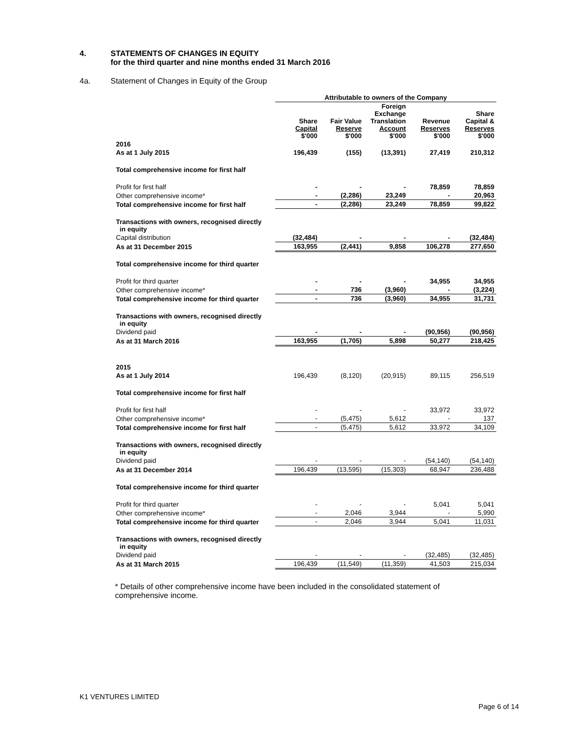4. STATEMENTS OF CHANGES IN EQUITY
for the third quarter and nine months ended 31 March 2016
4a. Statement of Changes in Equity of the Group
| | Attributable to owners of the Company | | | | |
| --- | --- | --- | --- | --- | --- |
| | Share Capital $'000 | Fair Value Reserve $'000 | Foreign Exchange Translation Account $'000 | Revenue Reserves $'000 | Share Capital & Reserves $'000 |
| 2016 | | | | | |
| As at 1 July 2015 | 196,439 | (155) | (13,391) | 27,419 | 210,312 |
| Total comprehensive income for first half | | | | | |
| Profit for first half | - | - | - | 78,859 | 78,859 |
| Other comprehensive income* | - | (2,286) | 23,249 | - | 20,963 |
| Total comprehensive income for first half | - | (2,286) | 23,249 | 78,859 | 99,822 |
| Transactions with owners, recognised directly in equity | | | | | |
| Capital distribution | (32,484) | - | - | - | (32,484) |
| As at 31 December 2015 | 163,955 | (2,441) | 9,858 | 106,278 | 277,650 |
| Total comprehensive income for third quarter | | | | | |
| Profit for third quarter | - | - | - | 34,955 | 34,955 |
| Other comprehensive income* | - | 736 | (3,960) | - | (3,224) |
| Total comprehensive income for third quarter | - | 736 | (3,960) | 34,955 | 31,731 |
| Transactions with owners, recognised directly in equity | | | | | |
| Dividend paid | - | - | - | (90,956) | (90,956) |
| As at 31 March 2016 | 163,955 | (1,705) | 5,898 | 50,277 | 218,425 |
| 2015 | | | | | |
| As at 1 July 2014 | 196,439 | (8,120) | (20,915) | 89,115 | 256,519 |
| Total comprehensive income for first half | | | | | |
| Profit for first half | - | - | - | 33,972 | 33,972 |
| Other comprehensive income* | - | (5,475) | 5,612 | - | 137 |
| Total comprehensive income for first half | - | (5,475) | 5,612 | 33,972 | 34,109 |
| Transactions with owners, recognised directly in equity | | | | | |
| Dividend paid | - | - | - | (54,140) | (54,140) |
| As at 31 December 2014 | 196,439 | (13,595) | (15,303) | 68,947 | 236,488 |
| Total comprehensive income for third quarter | | | | | |
| Profit for third quarter | - | - | - | 5,041 | 5,041 |
| Other comprehensive income* | - | 2,046 | 3,944 | - | 5,990 |
| Total comprehensive income for third quarter | - | 2,046 | 3,944 | 5,041 | 11,031 |
| Transactions with owners, recognised directly in equity | | | | | |
| Dividend paid | - | - | - | (32,485) | (32,485) |
| As at 31 March 2015 | 196,439 | (11,549) | (11,359) | 41,503 | 215,034 |
* Details of other comprehensive income have been included in the consolidated statement of comprehensive income.
K1 VENTURES LIMITED
Page 6 of 14